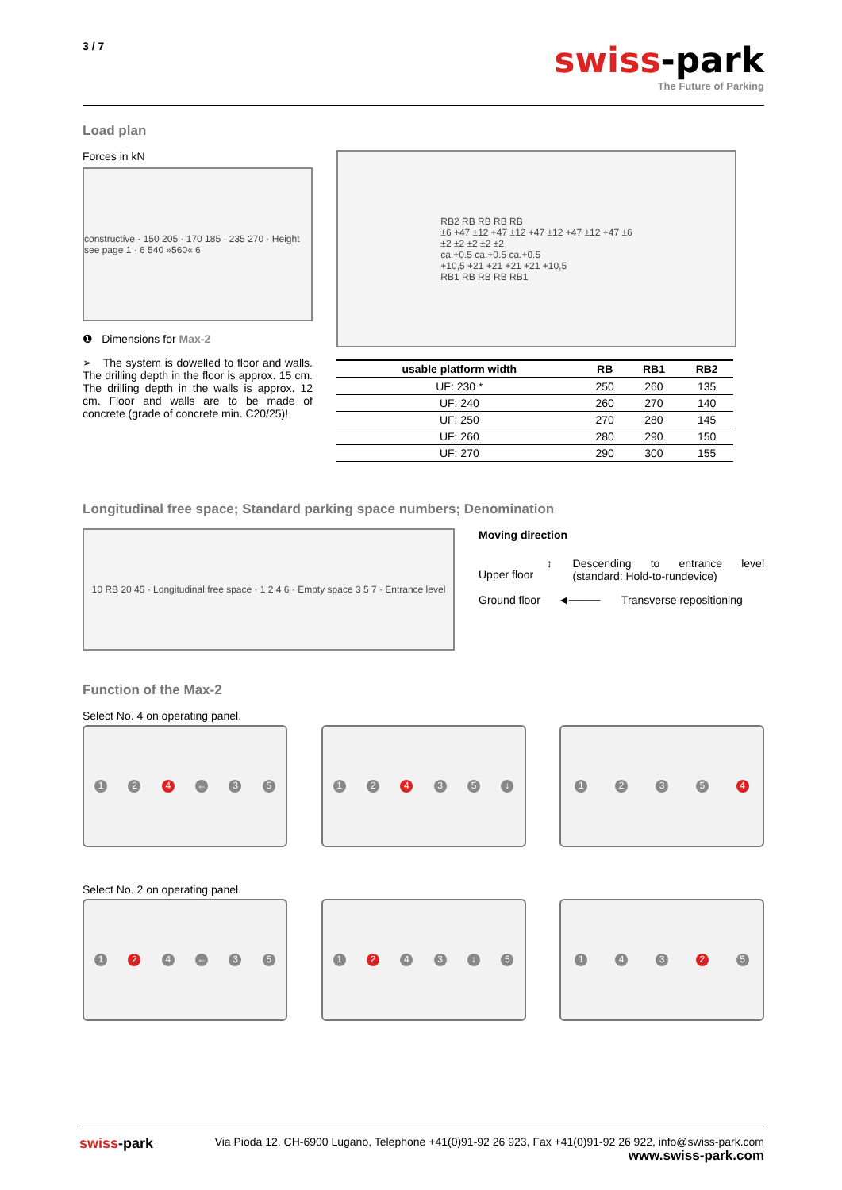3 / 7
swiss-park
The Future of Parking
Load plan
Forces in kN
constructive · 150 205 · 170 185 · 235 270 · Height see page 1 · 6 540 »560« 6
❶ Dimensions for Max-2
➢ The system is dowelled to floor and walls. The drilling depth in the floor is approx. 15 cm. The drilling depth in the walls is approx. 12 cm. Floor and walls are to be made of concrete (grade of concrete min. C20/25)!
RB2 RB RB RB RB
±6 +47 ±12 +47 ±12 +47 ±12 +47 ±12 +47 ±6
±2 ±2 ±2 ±2 ±2
ca.+0.5 ca.+0.5 ca.+0.5
+10,5 +21 +21 +21 +21 +10,5
RB1 RB RB RB RB1
| usable platform width | RB | RB1 | RB2 |
| --- | --- | --- | --- |
| UF: 230 * | 250 | 260 | 135 |
| UF: 240 | 260 | 270 | 140 |
| UF: 250 | 270 | 280 | 145 |
| UF: 260 | 280 | 290 | 150 |
| UF: 270 | 290 | 300 | 155 |
Longitudinal free space; Standard parking space numbers; Denomination
10 RB 20 45 · Longitudinal free space · 1 2 4 6 · Empty space 3 5 7 · Entrance level
Moving direction
Upper floor
↕ Descending to entrance level (standard: Hold-to-rundevice)
Ground floor
◄──── Transverse repositioning
Function of the Max-2
Select No. 4 on operating panel.
12 4 ← 35 12 4 35 ↓ 1235 4
Select No. 2 on operating panel.
1 2 4 ← 35 1 2 43 ↓ 5 143 2 5
swiss-park Via Pioda 12, CH-6900 Lugano, Telephone +41(0)91-92 26 923, Fax +41(0)91-92 26 922, info@swiss-park.com
www.swiss-park.com